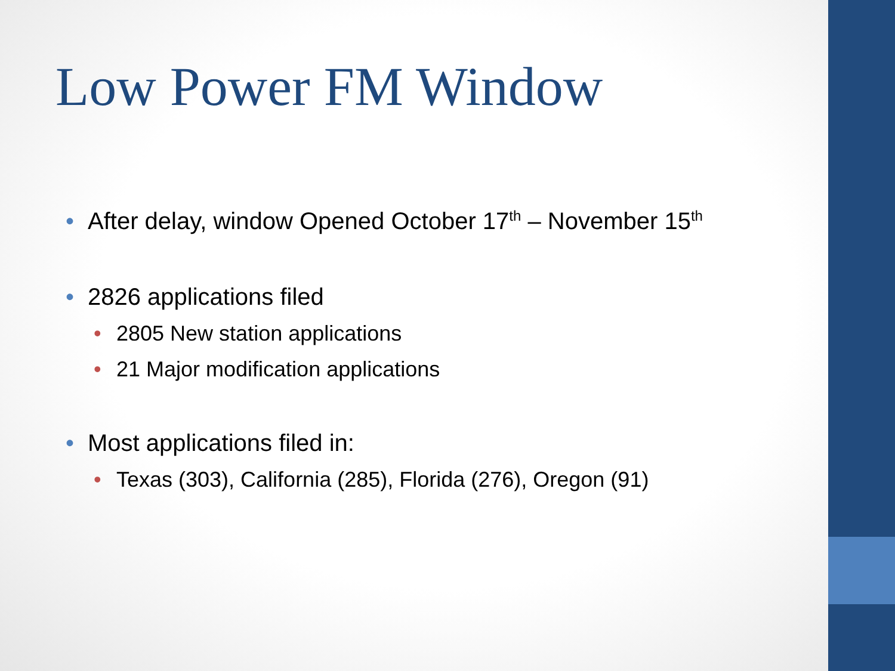Low Power FM Window
• After delay, window Opened October 17<sup>th</sup> – November 15<sup>th</sup>
• 2826 applications filed
• 2805 New station applications
• 21 Major modification applications
• Most applications filed in:
• Texas (303), California (285), Florida (276), Oregon (91)